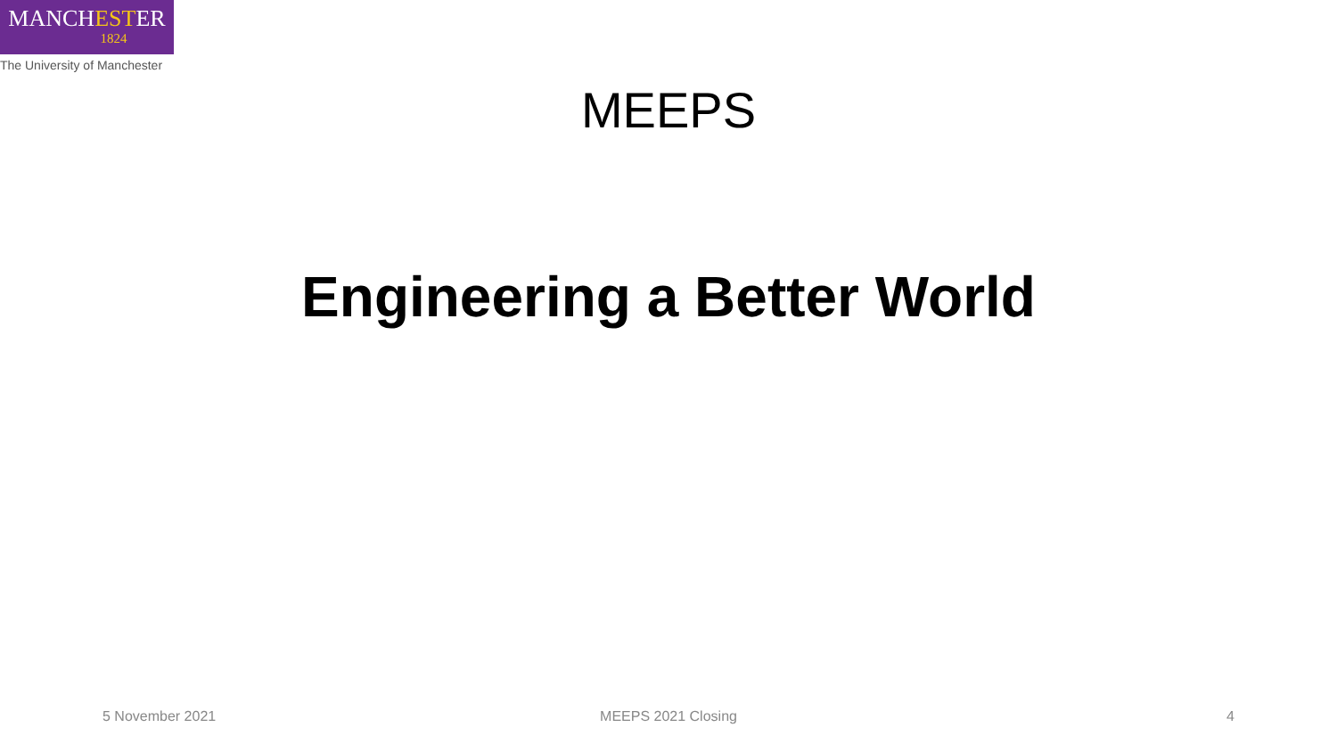MANCHESTER
1824
The University of Manchester
MEEPS
Engineering a Better World
5 November 2021 MEEPS 2021 Closing 4